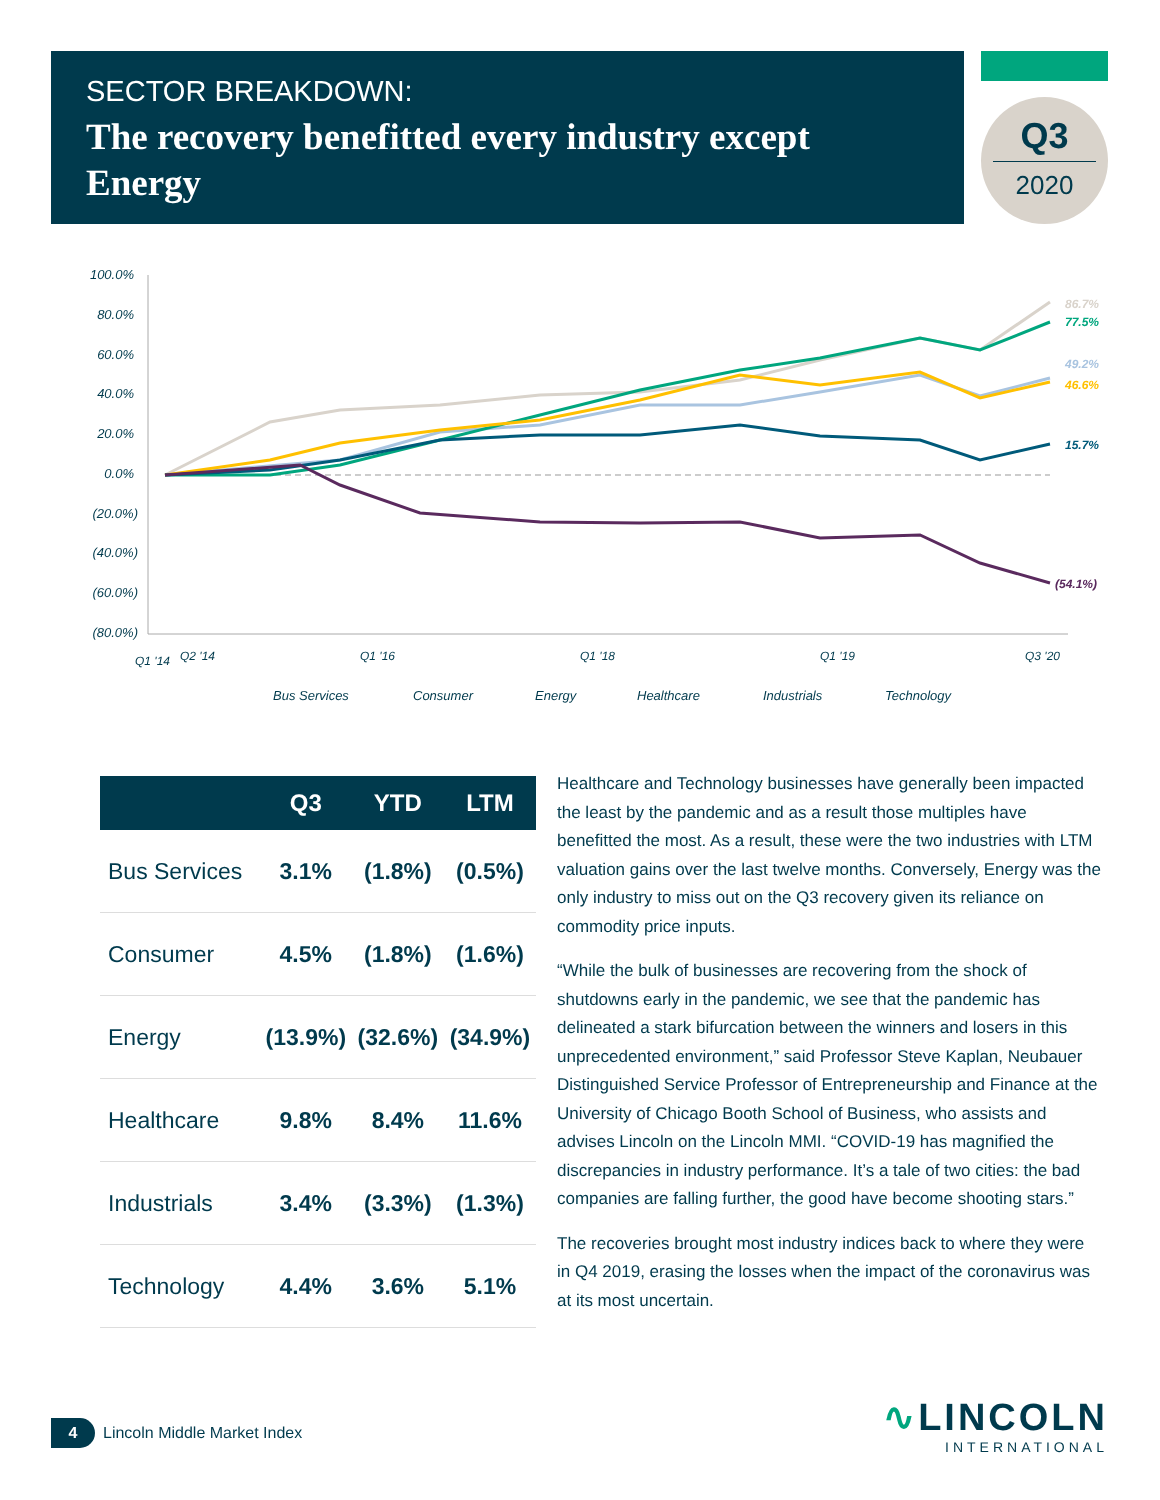SECTOR BREAKDOWN:
The recovery benefitted every industry except Energy
Q3
2020
100.0%
80.0%
60.0%
40.0%
20.0%
0.0%
(20.0%)
(40.0%)
(60.0%)
(80.0%)
86.7%
77.5%
49.2%
46.6%
15.7%
(54.1%)
Q1 '14
Q2 '14
Q1 '16
Q1 '18
Q1 '19
Q3 '20
Bus Services
Consumer
Energy
Healthcare
Industrials
Technology
| | Q3 | YTD | LTM |
| --- | --- | --- | --- |
| Bus Services | 3.1% | (1.8%) | (0.5%) |
| Consumer | 4.5% | (1.8%) | (1.6%) |
| Energy | (13.9%) | (32.6%) | (34.9%) |
| Healthcare | 9.8% | 8.4% | 11.6% |
| Industrials | 3.4% | (3.3%) | (1.3%) |
| Technology | 4.4% | 3.6% | 5.1% |
Healthcare and Technology businesses have generally been impacted the least by the pandemic and as a result those multiples have benefitted the most. As a result, these were the two industries with LTM valuation gains over the last twelve months. Conversely, Energy was the only industry to miss out on the Q3 recovery given its reliance on commodity price inputs.
“While the bulk of businesses are recovering from the shock of shutdowns early in the pandemic, we see that the pandemic has delineated a stark bifurcation between the winners and losers in this unprecedented environment,” said Professor Steve Kaplan, Neubauer Distinguished Service Professor of Entrepreneurship and Finance at the University of Chicago Booth School of Business, who assists and advises Lincoln on the Lincoln MMI. “COVID-19 has magnified the discrepancies in industry performance. It’s a tale of two cities: the bad companies are falling further, the good have become shooting stars.”
The recoveries brought most industry indices back to where they were in Q4 2019, erasing the losses when the impact of the coronavirus was at its most uncertain.
4 Lincoln Middle Market Index
∿LINCOLN
INTERNATIONAL